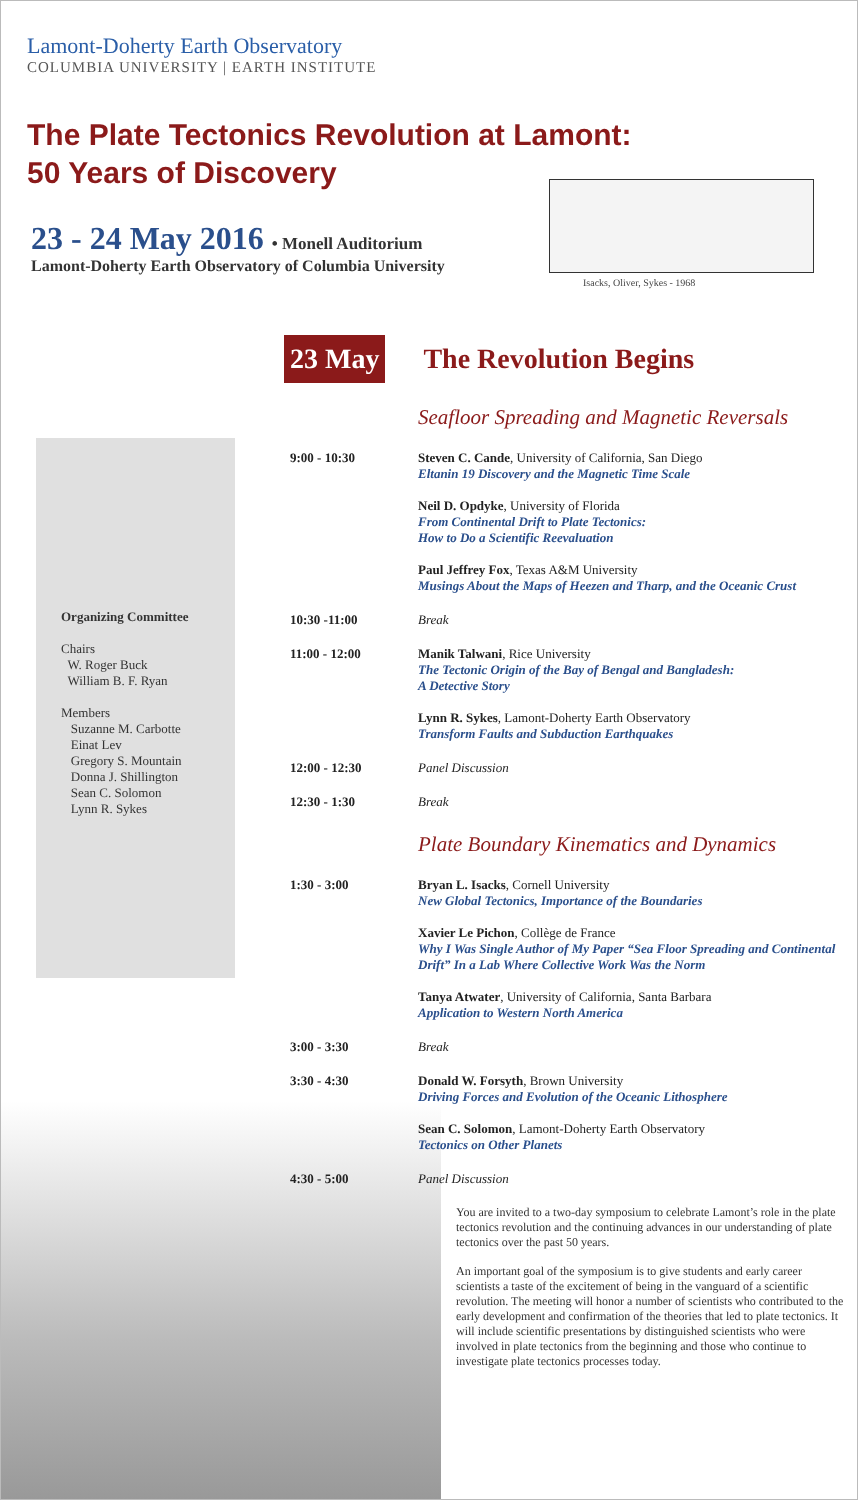Lamont-Doherty Earth Observatory
COLUMBIA UNIVERSITY | EARTH INSTITUTE
The Plate Tectonics Revolution at Lamont:
50 Years of Discovery
23 - 24 May 2016 • Monell Auditorium
Lamont-Doherty Earth Observatory of Columbia University
Isacks, Oliver, Sykes - 1968
Organizing Committee
Chairs
W. Roger Buck
William B. F. Ryan
Members
Suzanne M. Carbotte
Einat Lev
Gregory S. Mountain
Donna J. Shillington
Sean C. Solomon
Lynn R. Sykes
23 May
The Revolution Begins
Seafloor Spreading and Magnetic Reversals
9:00 - 10:30 Steven C. Cande, University of California, San Diego
Eltanin 19 Discovery and the Magnetic Time Scale
Neil D. Opdyke, University of Florida
From Continental Drift to Plate Tectonics:
How to Do a Scientific Reevaluation
Paul Jeffrey Fox, Texas A&M University
Musings About the Maps of Heezen and Tharp, and the Oceanic Crust
10:30 -11:00 Break
11:00 - 12:00 Manik Talwani, Rice University
The Tectonic Origin of the Bay of Bengal and Bangladesh:
A Detective Story
Lynn R. Sykes, Lamont-Doherty Earth Observatory
Transform Faults and Subduction Earthquakes
12:00 - 12:30 Panel Discussion
12:30 - 1:30 Break
Plate Boundary Kinematics and Dynamics
1:30 - 3:00 Bryan L. Isacks, Cornell University
New Global Tectonics, Importance of the Boundaries
Xavier Le Pichon, Collège de France
Why I Was Single Author of My Paper “Sea Floor Spreading and Continental Drift” In a Lab Where Collective Work Was the Norm
Tanya Atwater, University of California, Santa Barbara
Application to Western North America
3:00 - 3:30 Break
3:30 - 4:30 Donald W. Forsyth, Brown University
Driving Forces and Evolution of the Oceanic Lithosphere
Sean C. Solomon, Lamont-Doherty Earth Observatory
Tectonics on Other Planets
4:30 - 5:00 Panel Discussion
You are invited to a two-day symposium to celebrate Lamont’s role in the plate tectonics revolution and the continuing advances in our understanding of plate tectonics over the past 50 years.
An important goal of the symposium is to give students and early career scientists a taste of the excitement of being in the vanguard of a scientific revolution. The meeting will honor a number of scientists who contributed to the early development and confirmation of the theories that led to plate tectonics. It will include scientific presentations by distinguished scientists who were involved in plate tectonics from the beginning and those who continue to investigate plate tectonics processes today.